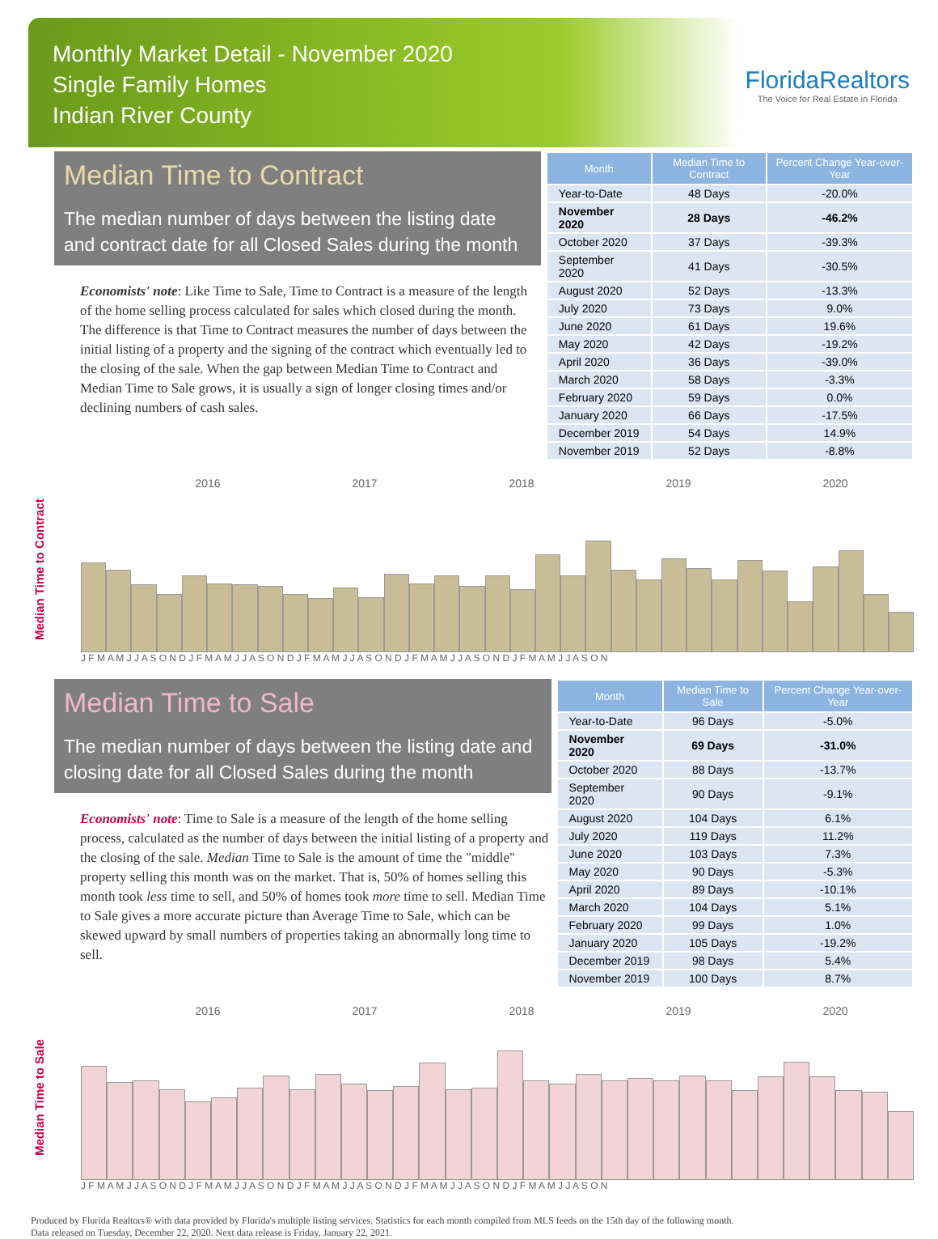Monthly Market Detail - November 2020
Single Family Homes
Indian River County
FloridaRealtors
The Voice for Real Estate in Florida
Median Time to Contract
The median number of days between the listing date and contract date for all Closed Sales during the month
Economists' note: Like Time to Sale, Time to Contract is a measure of the length of the home selling process calculated for sales which closed during the month. The difference is that Time to Contract measures the number of days between the initial listing of a property and the signing of the contract which eventually led to the closing of the sale. When the gap between Median Time to Contract and Median Time to Sale grows, it is usually a sign of longer closing times and/or declining numbers of cash sales.
| Month | Median Time to Contract | Percent Change Year-over-Year |
| --- | --- | --- |
| Year-to-Date | 48 Days | -20.0% |
| November 2020 | 28 Days | -46.2% |
| October 2020 | 37 Days | -39.3% |
| September 2020 | 41 Days | -30.5% |
| August 2020 | 52 Days | -13.3% |
| July 2020 | 73 Days | 9.0% |
| June 2020 | 61 Days | 19.6% |
| May 2020 | 42 Days | -19.2% |
| April 2020 | 36 Days | -39.0% |
| March 2020 | 58 Days | -3.3% |
| February 2020 | 59 Days | 0.0% |
| January 2020 | 66 Days | -17.5% |
| December 2019 | 54 Days | 14.9% |
| November 2019 | 52 Days | -8.8% |
Median Time to Contract
2016 2017 2018 2019 2020
J F M A M J J A S O N D J F M A M J J A S O N D J F M A M J J A S O N D J F M A M J J A S O N D J F M A M J J A S O N
Median Time to Sale
The median number of days between the listing date and closing date for all Closed Sales during the month
Economists' note: Time to Sale is a measure of the length of the home selling process, calculated as the number of days between the initial listing of a property and the closing of the sale. Median Time to Sale is the amount of time the "middle" property selling this month was on the market. That is, 50% of homes selling this month took less time to sell, and 50% of homes took more time to sell. Median Time to Sale gives a more accurate picture than Average Time to Sale, which can be skewed upward by small numbers of properties taking an abnormally long time to sell.
| Month | Median Time to Sale | Percent Change Year-over-Year |
| --- | --- | --- |
| Year-to-Date | 96 Days | -5.0% |
| November 2020 | 69 Days | -31.0% |
| October 2020 | 88 Days | -13.7% |
| September 2020 | 90 Days | -9.1% |
| August 2020 | 104 Days | 6.1% |
| July 2020 | 119 Days | 11.2% |
| June 2020 | 103 Days | 7.3% |
| May 2020 | 90 Days | -5.3% |
| April 2020 | 89 Days | -10.1% |
| March 2020 | 104 Days | 5.1% |
| February 2020 | 99 Days | 1.0% |
| January 2020 | 105 Days | -19.2% |
| December 2019 | 98 Days | 5.4% |
| November 2019 | 100 Days | 8.7% |
Median Time to Sale
2016 2017 2018 2019 2020
J F M A M J J A S O N D J F M A M J J A S O N D J F M A M J J A S O N D J F M A M J J A S O N D J F M A M J J A S O N
Produced by Florida Realtors® with data provided by Florida's multiple listing services. Statistics for each month compiled from MLS feeds on the 15th day of the following month.
Data released on Tuesday, December 22, 2020. Next data release is Friday, January 22, 2021.